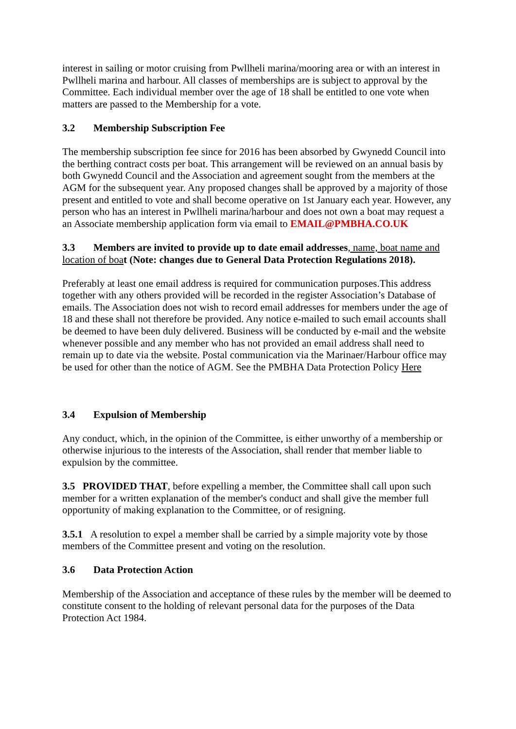interest in sailing or motor cruising from Pwllheli marina/mooring area or with an interest in Pwllheli marina and harbour. All classes of memberships are is subject to approval by the Committee. Each individual member over the age of 18 shall be entitled to one vote when matters are passed to the Membership for a vote.
3.2 Membership Subscription Fee
The membership subscription fee since for 2016 has been absorbed by Gwynedd Council into the berthing contract costs per boat. This arrangement will be reviewed on an annual basis by both Gwynedd Council and the Association and agreement sought from the members at the AGM for the subsequent year. Any proposed changes shall be approved by a majority of those present and entitled to vote and shall become operative on 1st January each year. However, any person who has an interest in Pwllheli marina/harbour and does not own a boat may request a an Associate membership application form via email to EMAIL@PMBHA.CO.UK
3.3 Members are invited to provide up to date email addresses, name, boat name and location of boa t (Note: changes due to General Data Protection Regulations 2018).
Preferably at least one email address is required for communication purposes.This address together with any others provided will be recorded in the register Association’s Database of emails. The Association does not wish to record email addresses for members under the age of 18 and these shall not therefore be provided. Any notice e-mailed to such email accounts shall be deemed to have been duly delivered. Business will be conducted by e-mail and the website whenever possible and any member who has not provided an email address shall need to remain up to date via the website. Postal communication via the Marinaer/Harbour office may be used for other than the notice of AGM. See the PMBHA Data Protection Policy Here
3.4 Expulsion of Membership
Any conduct, which, in the opinion of the Committee, is either unworthy of a membership or otherwise injurious to the interests of the Association, shall render that member liable to expulsion by the committee.
3.5 PROVIDED THAT, before expelling a member, the Committee shall call upon such member for a written explanation of the member's conduct and shall give the member full opportunity of making explanation to the Committee, or of resigning.
3.5.1 A resolution to expel a member shall be carried by a simple majority vote by those members of the Committee present and voting on the resolution.
3.6 Data Protection Action
Membership of the Association and acceptance of these rules by the member will be deemed to constitute consent to the holding of relevant personal data for the purposes of the Data Protection Act 1984.